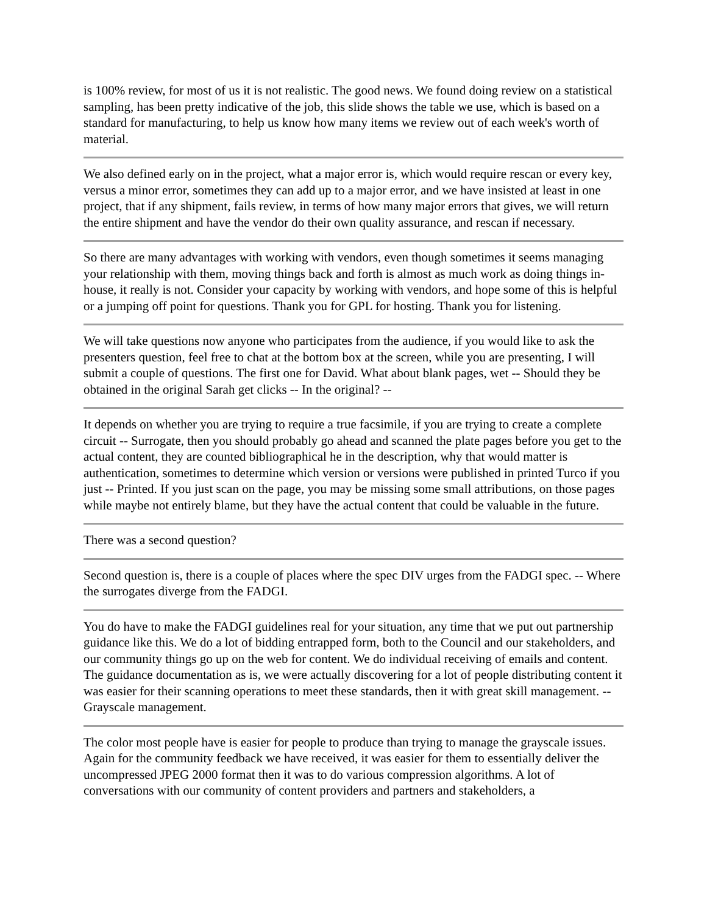is 100% review, for most of us it is not realistic. The good news. We found doing review on a statistical sampling, has been pretty indicative of the job, this slide shows the table we use, which is based on a standard for manufacturing, to help us know how many items we review out of each week's worth of material.
We also defined early on in the project, what a major error is, which would require rescan or every key, versus a minor error, sometimes they can add up to a major error, and we have insisted at least in one project, that if any shipment, fails review, in terms of how many major errors that gives, we will return the entire shipment and have the vendor do their own quality assurance, and rescan if necessary.
So there are many advantages with working with vendors, even though sometimes it seems managing your relationship with them, moving things back and forth is almost as much work as doing things in-house, it really is not. Consider your capacity by working with vendors, and hope some of this is helpful or a jumping off point for questions. Thank you for GPL for hosting. Thank you for listening.
We will take questions now anyone who participates from the audience, if you would like to ask the presenters question, feel free to chat at the bottom box at the screen, while you are presenting, I will submit a couple of questions. The first one for David. What about blank pages, wet -- Should they be obtained in the original Sarah get clicks -- In the original? --
It depends on whether you are trying to require a true facsimile, if you are trying to create a complete circuit -- Surrogate, then you should probably go ahead and scanned the plate pages before you get to the actual content, they are counted bibliographical he in the description, why that would matter is authentication, sometimes to determine which version or versions were published in printed Turco if you just -- Printed. If you just scan on the page, you may be missing some small attributions, on those pages while maybe not entirely blame, but they have the actual content that could be valuable in the future.
There was a second question?
Second question is, there is a couple of places where the spec DIV urges from the FADGI spec. -- Where the surrogates diverge from the FADGI.
You do have to make the FADGI guidelines real for your situation, any time that we put out partnership guidance like this. We do a lot of bidding entrapped form, both to the Council and our stakeholders, and our community things go up on the web for content. We do individual receiving of emails and content. The guidance documentation as is, we were actually discovering for a lot of people distributing content it was easier for their scanning operations to meet these standards, then it with great skill management. -- Grayscale management.
The color most people have is easier for people to produce than trying to manage the grayscale issues. Again for the community feedback we have received, it was easier for them to essentially deliver the uncompressed JPEG 2000 format then it was to do various compression algorithms. A lot of conversations with our community of content providers and partners and stakeholders, a